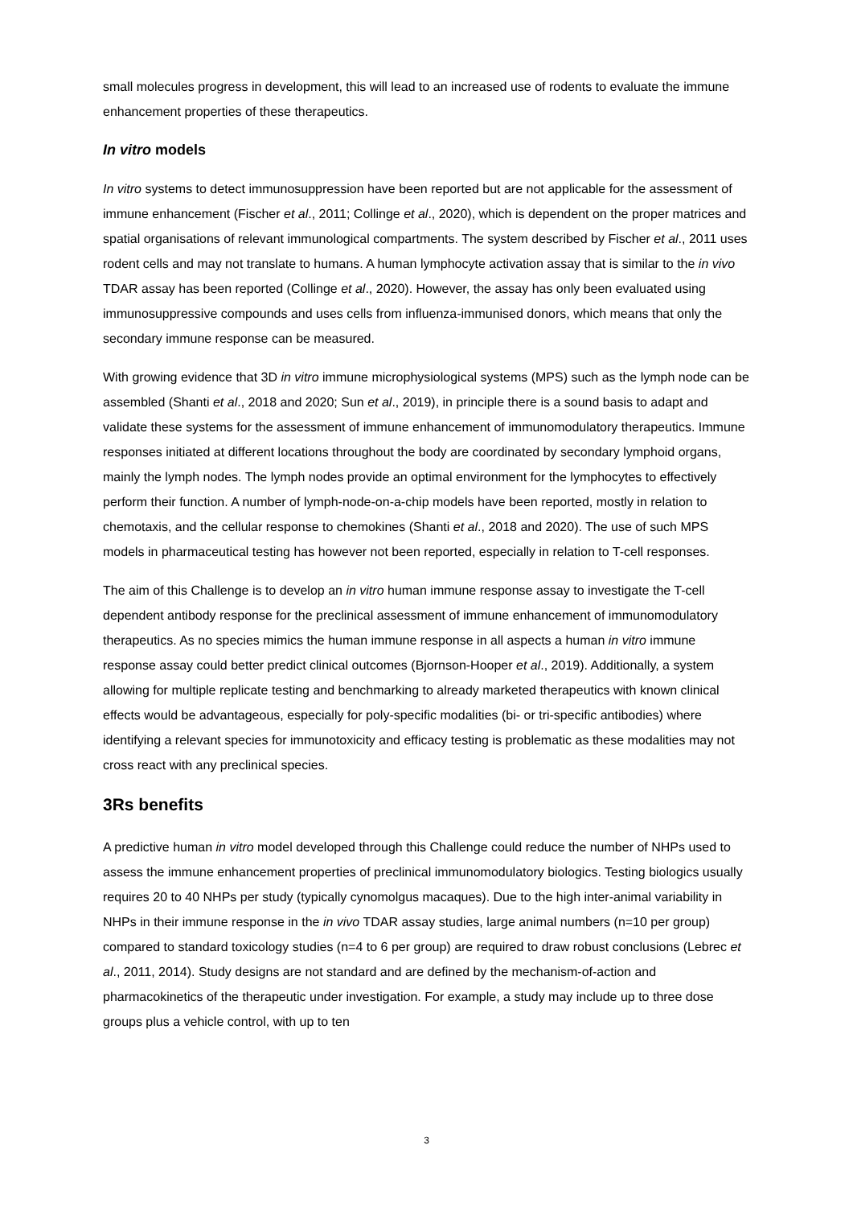small molecules progress in development, this will lead to an increased use of rodents to evaluate the immune enhancement properties of these therapeutics.
In vitro models
In vitro systems to detect immunosuppression have been reported but are not applicable for the assessment of immune enhancement (Fischer et al., 2011; Collinge et al., 2020), which is dependent on the proper matrices and spatial organisations of relevant immunological compartments. The system described by Fischer et al., 2011 uses rodent cells and may not translate to humans. A human lymphocyte activation assay that is similar to the in vivo TDAR assay has been reported (Collinge et al., 2020). However, the assay has only been evaluated using immunosuppressive compounds and uses cells from influenza-immunised donors, which means that only the secondary immune response can be measured.
With growing evidence that 3D in vitro immune microphysiological systems (MPS) such as the lymph node can be assembled (Shanti et al., 2018 and 2020; Sun et al., 2019), in principle there is a sound basis to adapt and validate these systems for the assessment of immune enhancement of immunomodulatory therapeutics. Immune responses initiated at different locations throughout the body are coordinated by secondary lymphoid organs, mainly the lymph nodes. The lymph nodes provide an optimal environment for the lymphocytes to effectively perform their function. A number of lymph-node-on-a-chip models have been reported, mostly in relation to chemotaxis, and the cellular response to chemokines (Shanti et al., 2018 and 2020). The use of such MPS models in pharmaceutical testing has however not been reported, especially in relation to T-cell responses.
The aim of this Challenge is to develop an in vitro human immune response assay to investigate the T-cell dependent antibody response for the preclinical assessment of immune enhancement of immunomodulatory therapeutics. As no species mimics the human immune response in all aspects a human in vitro immune response assay could better predict clinical outcomes (Bjornson-Hooper et al., 2019). Additionally, a system allowing for multiple replicate testing and benchmarking to already marketed therapeutics with known clinical effects would be advantageous, especially for poly-specific modalities (bi- or tri-specific antibodies) where identifying a relevant species for immunotoxicity and efficacy testing is problematic as these modalities may not cross react with any preclinical species.
3Rs benefits
A predictive human in vitro model developed through this Challenge could reduce the number of NHPs used to assess the immune enhancement properties of preclinical immunomodulatory biologics. Testing biologics usually requires 20 to 40 NHPs per study (typically cynomolgus macaques). Due to the high inter-animal variability in NHPs in their immune response in the in vivo TDAR assay studies, large animal numbers (n=10 per group) compared to standard toxicology studies (n=4 to 6 per group) are required to draw robust conclusions (Lebrec et al., 2011, 2014). Study designs are not standard and are defined by the mechanism-of-action and pharmacokinetics of the therapeutic under investigation. For example, a study may include up to three dose groups plus a vehicle control, with up to ten
3